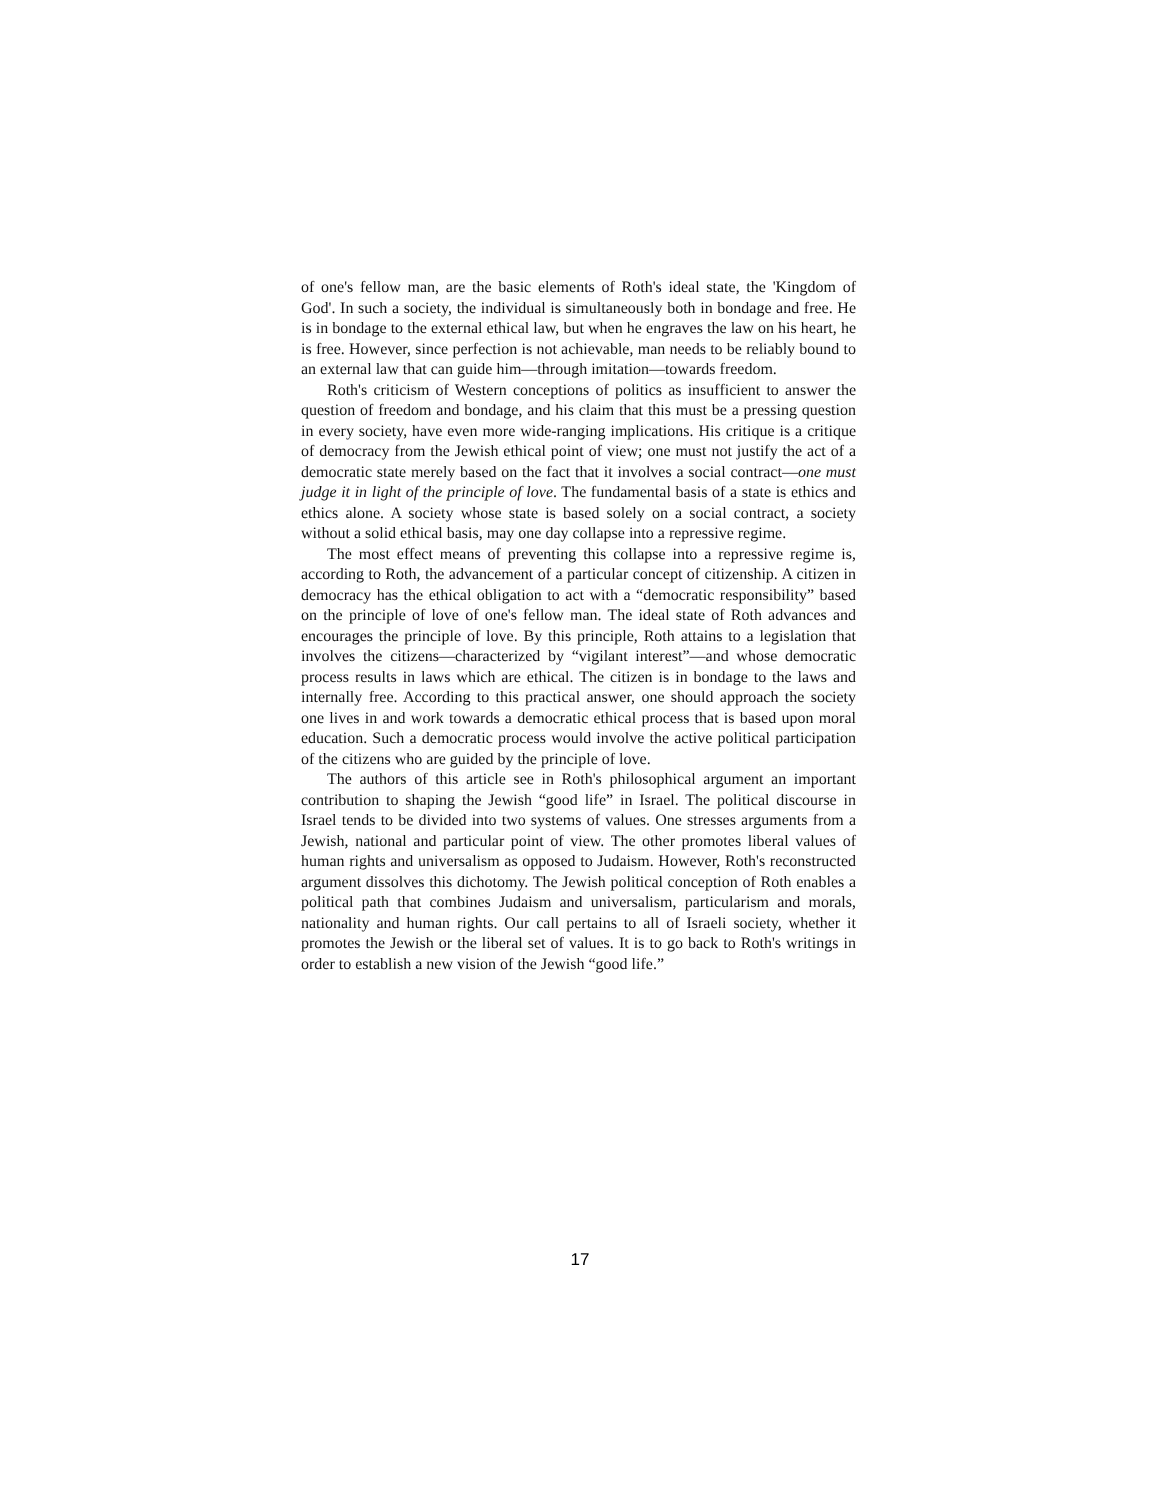of one's fellow man, are the basic elements of Roth's ideal state, the 'Kingdom of God'. In such a society, the individual is simultaneously both in bondage and free. He is in bondage to the external ethical law, but when he engraves the law on his heart, he is free. However, since perfection is not achievable, man needs to be reliably bound to an external law that can guide him—through imitation—towards freedom.
Roth's criticism of Western conceptions of politics as insufficient to answer the question of freedom and bondage, and his claim that this must be a pressing question in every society, have even more wide-ranging implications. His critique is a critique of democracy from the Jewish ethical point of view; one must not justify the act of a democratic state merely based on the fact that it involves a social contract—one must judge it in light of the principle of love. The fundamental basis of a state is ethics and ethics alone. A society whose state is based solely on a social contract, a society without a solid ethical basis, may one day collapse into a repressive regime.
The most effect means of preventing this collapse into a repressive regime is, according to Roth, the advancement of a particular concept of citizenship. A citizen in democracy has the ethical obligation to act with a “democratic responsibility” based on the principle of love of one's fellow man. The ideal state of Roth advances and encourages the principle of love. By this principle, Roth attains to a legislation that involves the citizens—characterized by “vigilant interest”—and whose democratic process results in laws which are ethical. The citizen is in bondage to the laws and internally free. According to this practical answer, one should approach the society one lives in and work towards a democratic ethical process that is based upon moral education. Such a democratic process would involve the active political participation of the citizens who are guided by the principle of love.
The authors of this article see in Roth's philosophical argument an important contribution to shaping the Jewish “good life” in Israel. The political discourse in Israel tends to be divided into two systems of values. One stresses arguments from a Jewish, national and particular point of view. The other promotes liberal values of human rights and universalism as opposed to Judaism. However, Roth's reconstructed argument dissolves this dichotomy. The Jewish political conception of Roth enables a political path that combines Judaism and universalism, particularism and morals, nationality and human rights. Our call pertains to all of Israeli society, whether it promotes the Jewish or the liberal set of values. It is to go back to Roth's writings in order to establish a new vision of the Jewish “good life.”
17